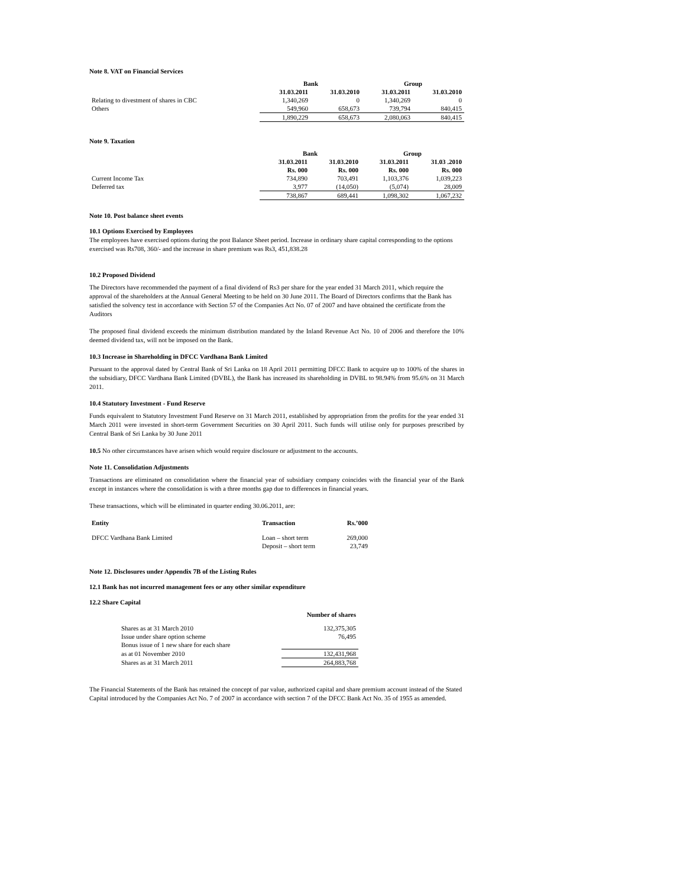Note 8. VAT on Financial Services
| | Bank | | Group | |
| --- | --- | --- | --- | --- |
| | 31.03.2011 | 31.03.2010 | 31.03.2011 | 31.03.2010 |
| Relating to divestment of shares in CBC | 1,340,269 | 0 | 1,340,269 | 0 |
| Others | 549,960 | 658,673 | 739,794 | 840,415 |
| | 1,890,229 | 658,673 | 2,080,063 | 840,415 |
Note 9. Taxation
| | Bank | | Group | |
| --- | --- | --- | --- | --- |
| | 31.03.2011 | 31.03.2010 | 31.03.2011 | 31.03 .2010 |
| | Rs. 000 | Rs. 000 | Rs. 000 | Rs. 000 |
| Current Income Tax | 734,890 | 703,491 | 1,103,376 | 1,039,223 |
| Deferred tax | 3,977 | (14,050) | (5,074) | 28,009 |
| | 738,867 | 689,441 | 1,098,302 | 1,067,232 |
Note 10. Post balance sheet events
10.1 Options Exercised by Employees
The employees have exercised options during the post Balance Sheet period. Increase in ordinary share capital corresponding to the options exercised was Rs708, 360/- and the increase in share premium was Rs3, 451,838.28
10.2 Proposed Dividend
The Directors have recommended the payment of a final dividend of Rs3 per share for the year ended 31 March 2011, which require the approval of the shareholders at the Annual General Meeting to be held on 30 June 2011. The Board of Directors confirms that the Bank has satisfied the solvency test in accordance with Section 57 of the Companies Act No. 07 of 2007 and have obtained the certificate from the Auditors
The proposed final dividend exceeds the minimum distribution mandated by the Inland Revenue Act No. 10 of 2006 and therefore the 10% deemed dividend tax, will not be imposed on the Bank.
10.3 Increase in Shareholding in DFCC Vardhana Bank Limited
Pursuant to the approval dated by Central Bank of Sri Lanka on 18 April 2011 permitting DFCC Bank to acquire up to 100% of the shares in the subsidiary, DFCC Vardhana Bank Limited (DVBL), the Bank has increased its shareholding in DVBL to 98.94% from 95.6% on 31 March 2011.
10.4 Statutory Investment - Fund Reserve
Funds equivalent to Statutory Investment Fund Reserve on 31 March 2011, established by appropriation from the profits for the year ended 31 March 2011 were invested in short-term Government Securities on 30 April 2011. Such funds will utilise only for purposes prescribed by Central Bank of Sri Lanka by 30 June 2011
10.5 No other circumstances have arisen which would require disclosure or adjustment to the accounts.
Note 11. Consolidation Adjustments
Transactions are eliminated on consolidation where the financial year of subsidiary company coincides with the financial year of the Bank except in instances where the consolidation is with a three months gap due to differences in financial years.
These transactions, which will be eliminated in quarter ending 30.06.2011, are:
| Entity | Transaction | Rs.’000 |
| --- | --- | --- |
| DFCC Vardhana Bank Limited | Loan – short term | 269,000 |
| | Deposit – short term | 23,749 |
Note 12. Disclosures under Appendix 7B of the Listing Rules
12.1 Bank has not incurred management fees or any other similar expenditure
12.2 Share Capital
| | Number of shares |
| Shares as at 31 March 2010 | 132,375,305 |
| Issue under share option scheme | 76,495 |
| Bonus issue of 1 new share for each share | |
| as at 01 November 2010 | 132,431,968 |
| Shares as at 31 March 2011 | 264,883,768 |
The Financial Statements of the Bank has retained the concept of par value, authorized capital and share premium account instead of the Stated Capital introduced by the Companies Act No. 7 of 2007 in accordance with section 7 of the DFCC Bank Act No. 35 of 1955 as amended.